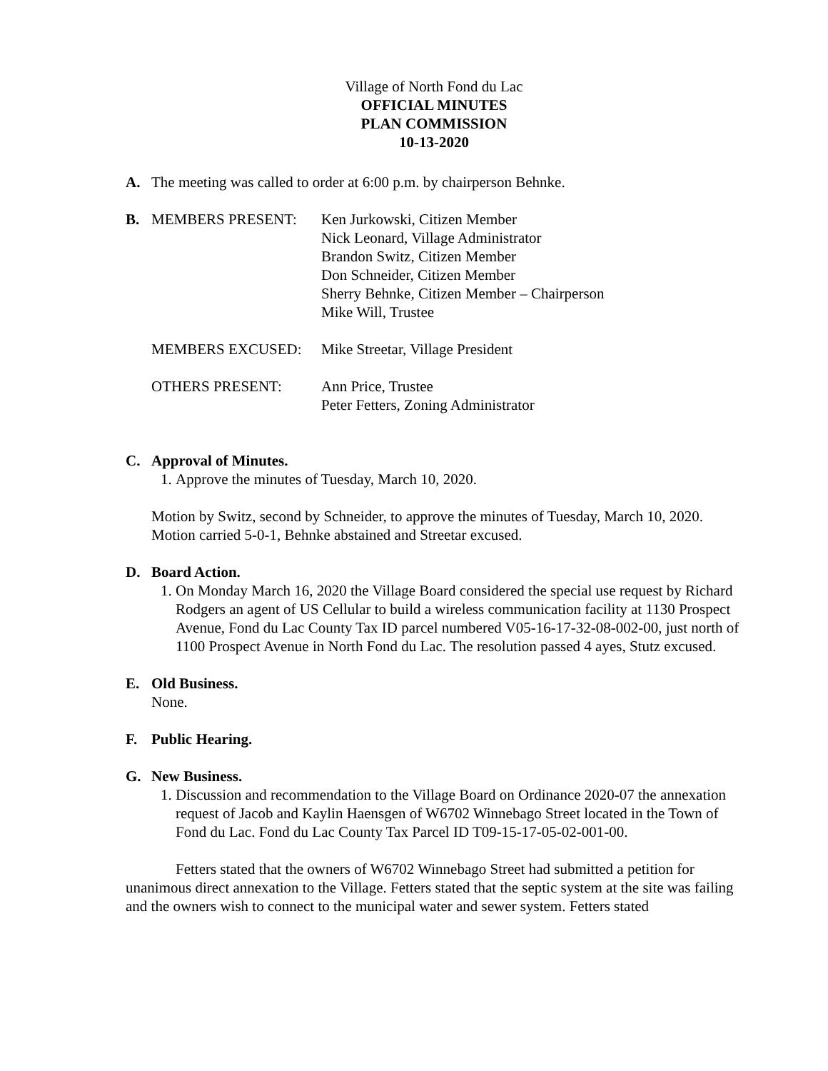Village of North Fond du Lac
OFFICIAL MINUTES
PLAN COMMISSION
10-13-2020
A. The meeting was called to order at 6:00 p.m. by chairperson Behnke.
B. MEMBERS PRESENT: Ken Jurkowski, Citizen Member
Nick Leonard, Village Administrator
Brandon Switz, Citizen Member
Don Schneider, Citizen Member
Sherry Behnke, Citizen Member – Chairperson
Mike Will, Trustee
MEMBERS EXCUSED: Mike Streetar, Village President
OTHERS PRESENT: Ann Price, Trustee
Peter Fetters, Zoning Administrator
C. Approval of Minutes.
1. Approve the minutes of Tuesday, March 10, 2020.
Motion by Switz, second by Schneider, to approve the minutes of Tuesday, March 10, 2020. Motion carried 5-0-1, Behnke abstained and Streetar excused.
D. Board Action.
1. On Monday March 16, 2020 the Village Board considered the special use request by Richard Rodgers an agent of US Cellular to build a wireless communication facility at 1130 Prospect Avenue, Fond du Lac County Tax ID parcel numbered V05-16-17-32-08-002-00, just north of 1100 Prospect Avenue in North Fond du Lac. The resolution passed 4 ayes, Stutz excused.
E. Old Business.
None.
F. Public Hearing.
G. New Business.
1. Discussion and recommendation to the Village Board on Ordinance 2020-07 the annexation request of Jacob and Kaylin Haensgen of W6702 Winnebago Street located in the Town of Fond du Lac. Fond du Lac County Tax Parcel ID T09-15-17-05-02-001-00.
Fetters stated that the owners of W6702 Winnebago Street had submitted a petition for unanimous direct annexation to the Village. Fetters stated that the septic system at the site was failing and the owners wish to connect to the municipal water and sewer system. Fetters stated